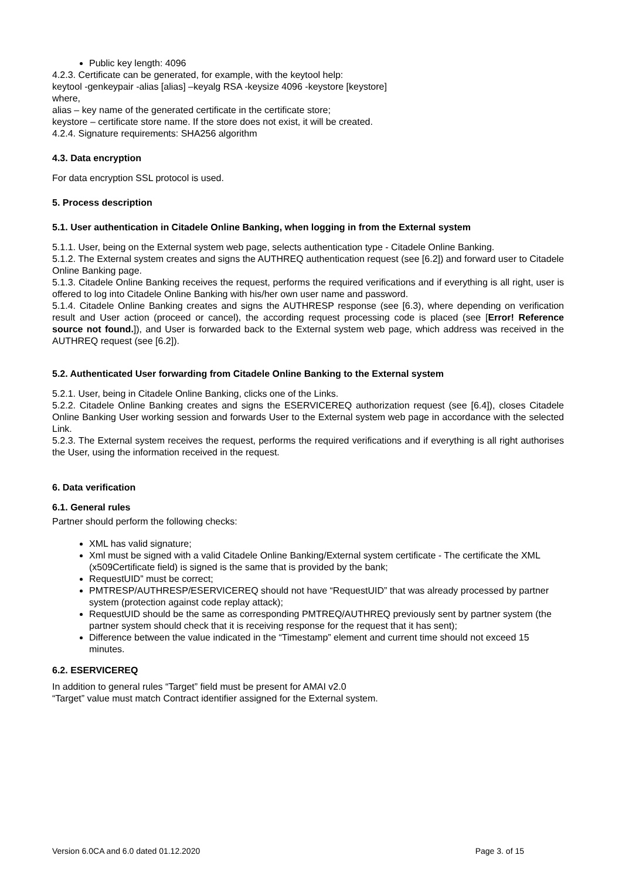Public key length: 4096
4.2.3. Certificate can be generated, for example, with the keytool help:
keytool -genkeypair -alias [alias] –keyalg RSA -keysize 4096 -keystore [keystore]
where,
alias – key name of the generated certificate in the certificate store;
keystore – certificate store name. If the store does not exist, it will be created.
4.2.4. Signature requirements: SHA256 algorithm
4.3. Data encryption
For data encryption SSL protocol is used.
5. Process description
5.1. User authentication in Citadele Online Banking, when logging in from the External system
5.1.1. User, being on the External system web page, selects authentication type - Citadele Online Banking.
5.1.2. The External system creates and signs the AUTHREQ authentication request (see [6.2]) and forward user to Citadele Online Banking page.
5.1.3. Citadele Online Banking receives the request, performs the required verifications and if everything is all right, user is offered to log into Citadele Online Banking with his/her own user name and password.
5.1.4. Citadele Online Banking creates and signs the AUTHRESP response (see [6.3), where depending on verification result and User action (proceed or cancel), the according request processing code is placed (see [Error! Reference source not found.]), and User is forwarded back to the External system web page, which address was received in the AUTHREQ request (see [6.2]).
5.2. Authenticated User forwarding from Citadele Online Banking to the External system
5.2.1. User, being in Citadele Online Banking, clicks one of the Links.
5.2.2. Citadele Online Banking creates and signs the ESERVICEREQ authorization request (see [6.4]), closes Citadele Online Banking User working session and forwards User to the External system web page in accordance with the selected Link.
5.2.3. The External system receives the request, performs the required verifications and if everything is all right authorises the User, using the information received in the request.
6. Data verification
6.1. General rules
Partner should perform the following checks:
XML has valid signature;
Xml must be signed with a valid Citadele Online Banking/External system certificate - The certificate the XML (x509Certificate field) is signed is the same that is provided by the bank;
RequestUID” must be correct;
PMTRESP/AUTHRESP/ESERVICEREQ should not have “RequestUID” that was already processed by partner system (protection against code replay attack);
RequestUID should be the same as corresponding PMTREQ/AUTHREQ previously sent by partner system (the partner system should check that it is receiving response for the request that it has sent);
Difference between the value indicated in the “Timestamp” element and current time should not exceed 15 minutes.
6.2. ESERVICEREQ
In addition to general rules “Target” field must be present for AMAI v2.0
“Target” value must match Contract identifier assigned for the External system.
Version 6.0CA and 6.0 dated 01.12.2020 Page 3. of 15